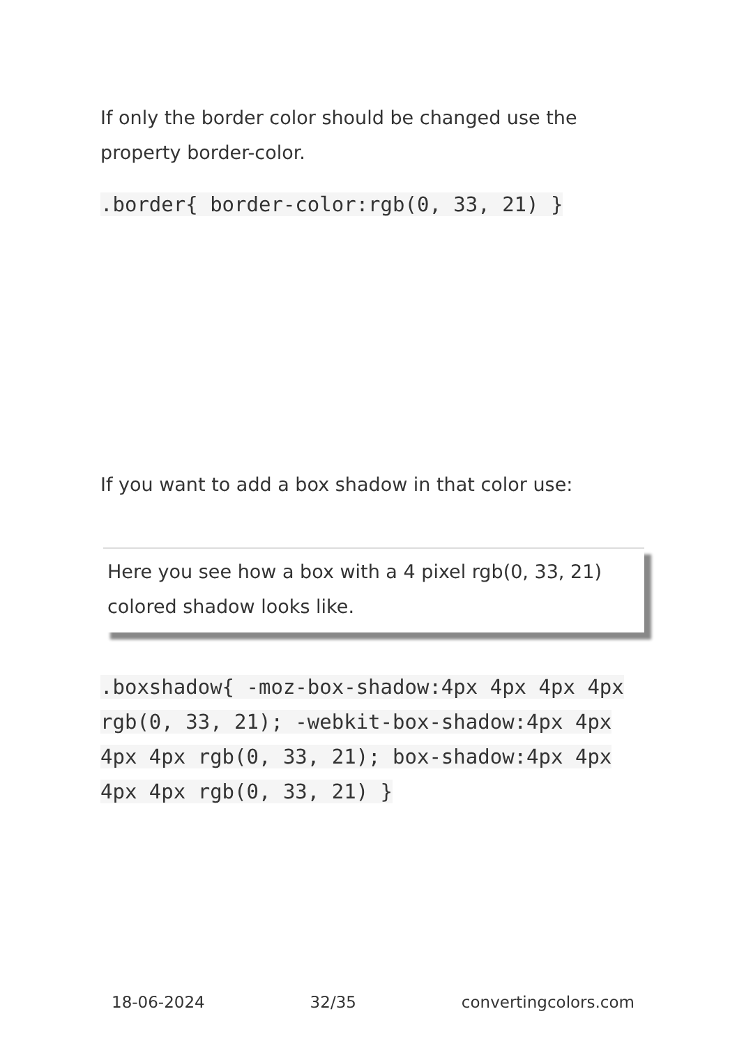If only the border color should be changed use the property border-color.
.border{ border-color:rgb(0, 33, 21) }
If you want to add a box shadow in that color use:
Here you see how a box with a 4 pixel rgb(0, 33, 21) colored shadow looks like.
.boxshadow{ -moz-box-shadow:4px 4px 4px 4px rgb(0, 33, 21); -webkit-box-shadow:4px 4px 4px 4px rgb(0, 33, 21); box-shadow:4px 4px 4px 4px rgb(0, 33, 21) }
18-06-2024 32/35 convertingcolors.com